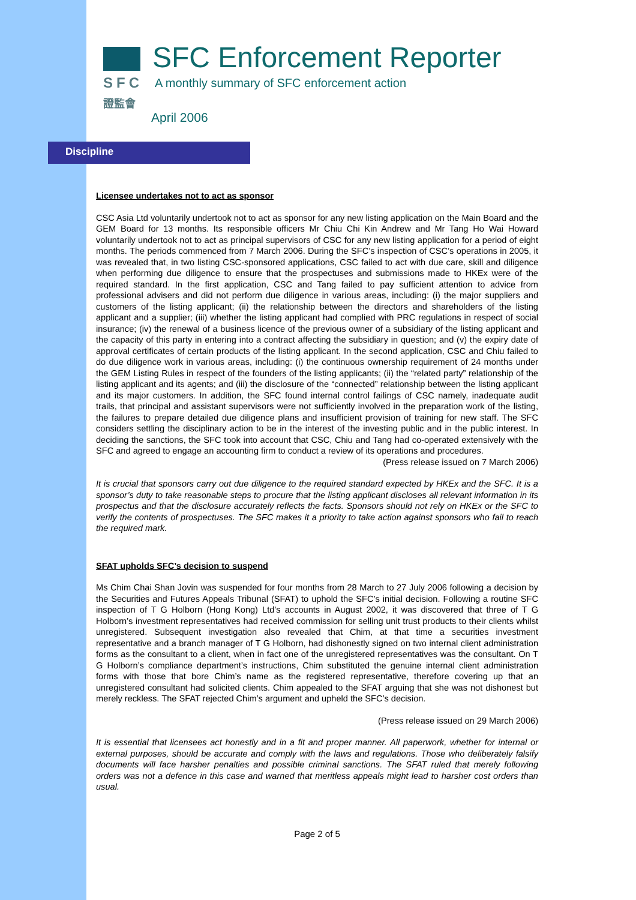SFC
證監會
SFC Enforcement Reporter
A monthly summary of SFC enforcement action
April 2006
Discipline
Licensee undertakes not to act as sponsor
CSC Asia Ltd voluntarily undertook not to act as sponsor for any new listing application on the Main Board and the GEM Board for 13 months. Its responsible officers Mr Chiu Chi Kin Andrew and Mr Tang Ho Wai Howard voluntarily undertook not to act as principal supervisors of CSC for any new listing application for a period of eight months. The periods commenced from 7 March 2006. During the SFC’s inspection of CSC’s operations in 2005, it was revealed that, in two listing CSC-sponsored applications, CSC failed to act with due care, skill and diligence when performing due diligence to ensure that the prospectuses and submissions made to HKEx were of the required standard. In the first application, CSC and Tang failed to pay sufficient attention to advice from professional advisers and did not perform due diligence in various areas, including: (i) the major suppliers and customers of the listing applicant; (ii) the relationship between the directors and shareholders of the listing applicant and a supplier; (iii) whether the listing applicant had complied with PRC regulations in respect of social insurance; (iv) the renewal of a business licence of the previous owner of a subsidiary of the listing applicant and the capacity of this party in entering into a contract affecting the subsidiary in question; and (v) the expiry date of approval certificates of certain products of the listing applicant. In the second application, CSC and Chiu failed to do due diligence work in various areas, including: (i) the continuous ownership requirement of 24 months under the GEM Listing Rules in respect of the founders of the listing applicants; (ii) the “related party” relationship of the listing applicant and its agents; and (iii) the disclosure of the “connected” relationship between the listing applicant and its major customers. In addition, the SFC found internal control failings of CSC namely, inadequate audit trails, that principal and assistant supervisors were not sufficiently involved in the preparation work of the listing, the failures to prepare detailed due diligence plans and insufficient provision of training for new staff. The SFC considers settling the disciplinary action to be in the interest of the investing public and in the public interest. In deciding the sanctions, the SFC took into account that CSC, Chiu and Tang had co-operated extensively with the SFC and agreed to engage an accounting firm to conduct a review of its operations and procedures.
(Press release issued on 7 March 2006)
It is crucial that sponsors carry out due diligence to the required standard expected by HKEx and the SFC. It is a sponsor’s duty to take reasonable steps to procure that the listing applicant discloses all relevant information in its prospectus and that the disclosure accurately reflects the facts. Sponsors should not rely on HKEx or the SFC to verify the contents of prospectuses. The SFC makes it a priority to take action against sponsors who fail to reach the required mark.
SFAT upholds SFC’s decision to suspend
Ms Chim Chai Shan Jovin was suspended for four months from 28 March to 27 July 2006 following a decision by the Securities and Futures Appeals Tribunal (SFAT) to uphold the SFC’s initial decision. Following a routine SFC inspection of T G Holborn (Hong Kong) Ltd’s accounts in August 2002, it was discovered that three of T G Holborn’s investment representatives had received commission for selling unit trust products to their clients whilst unregistered. Subsequent investigation also revealed that Chim, at that time a securities investment representative and a branch manager of T G Holborn, had dishonestly signed on two internal client administration forms as the consultant to a client, when in fact one of the unregistered representatives was the consultant. On T G Holborn’s compliance department’s instructions, Chim substituted the genuine internal client administration forms with those that bore Chim’s name as the registered representative, therefore covering up that an unregistered consultant had solicited clients. Chim appealed to the SFAT arguing that she was not dishonest but merely reckless. The SFAT rejected Chim’s argument and upheld the SFC’s decision.
(Press release issued on 29 March 2006)
It is essential that licensees act honestly and in a fit and proper manner. All paperwork, whether for internal or external purposes, should be accurate and comply with the laws and regulations. Those who deliberately falsify documents will face harsher penalties and possible criminal sanctions. The SFAT ruled that merely following orders was not a defence in this case and warned that meritless appeals might lead to harsher cost orders than usual.
Page 2 of 5